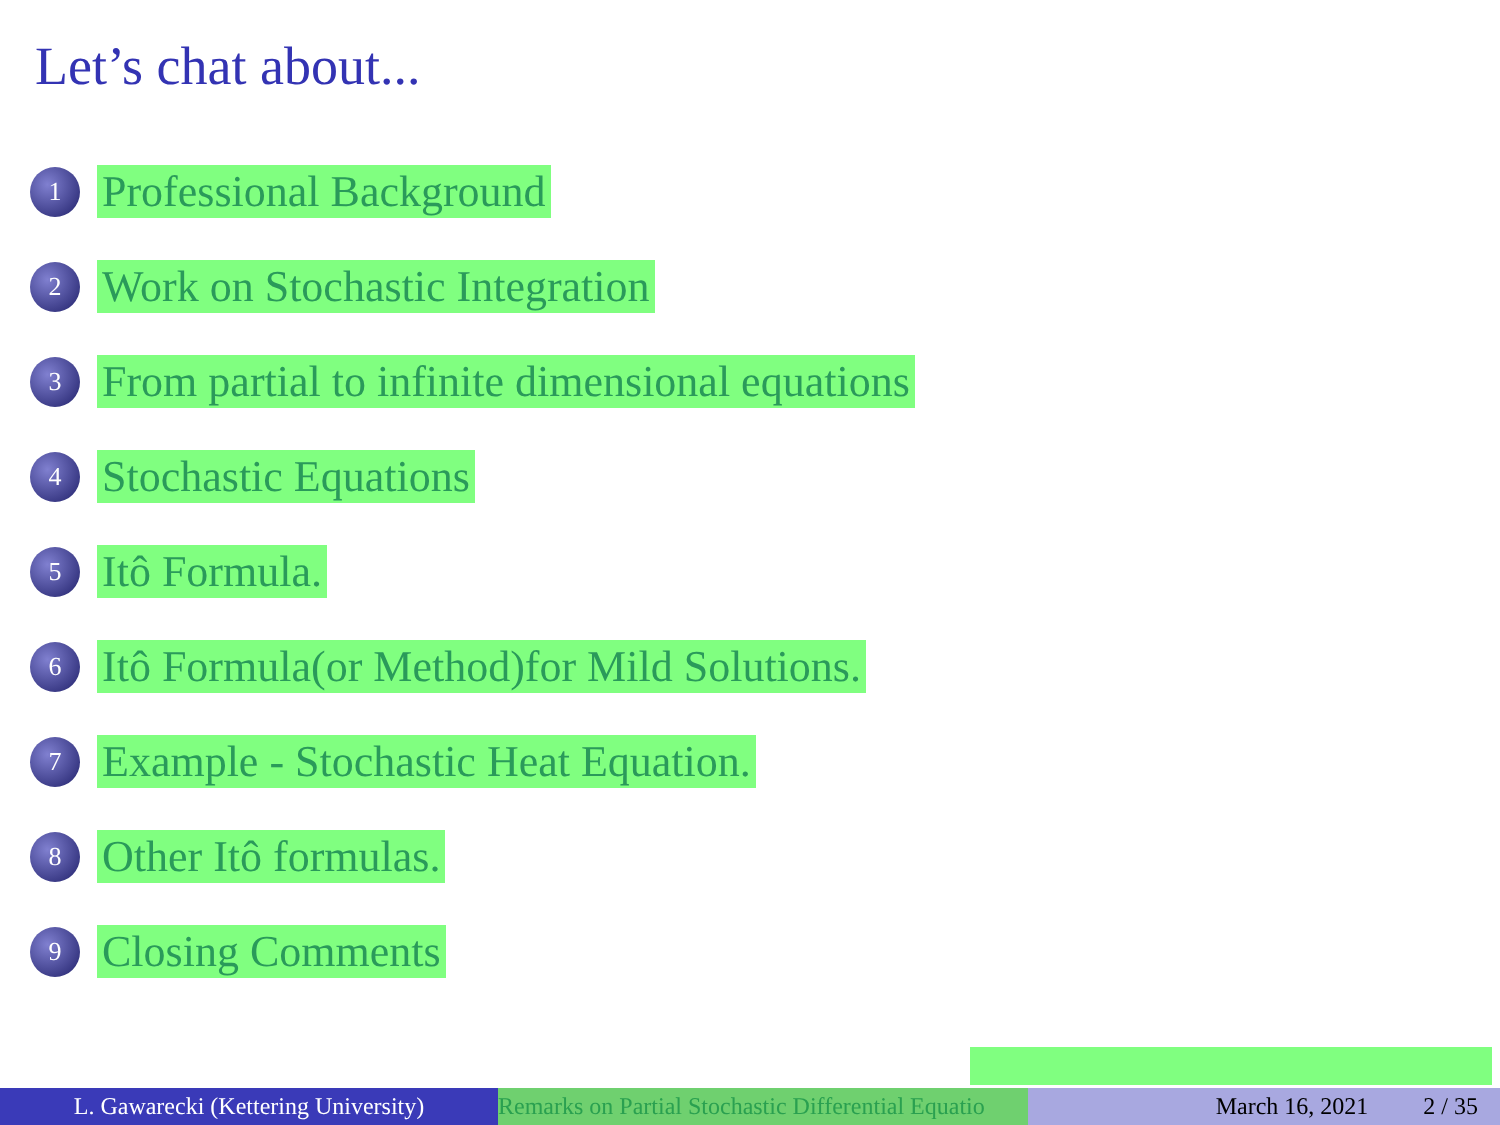Let’s chat about...
1 Professional Background
2 Work on Stochastic Integration
3 From partial to infinite dimensional equations
4 Stochastic Equations
5 Itô Formula.
6 Itô Formula(or Method)for Mild Solutions.
7 Example - Stochastic Heat Equation.
8 Other Itô formulas.
9 Closing Comments
L. Gawarecki (Kettering University)
Remarks on Partial Stochastic Differential Equatio March 16, 2021 2 / 35